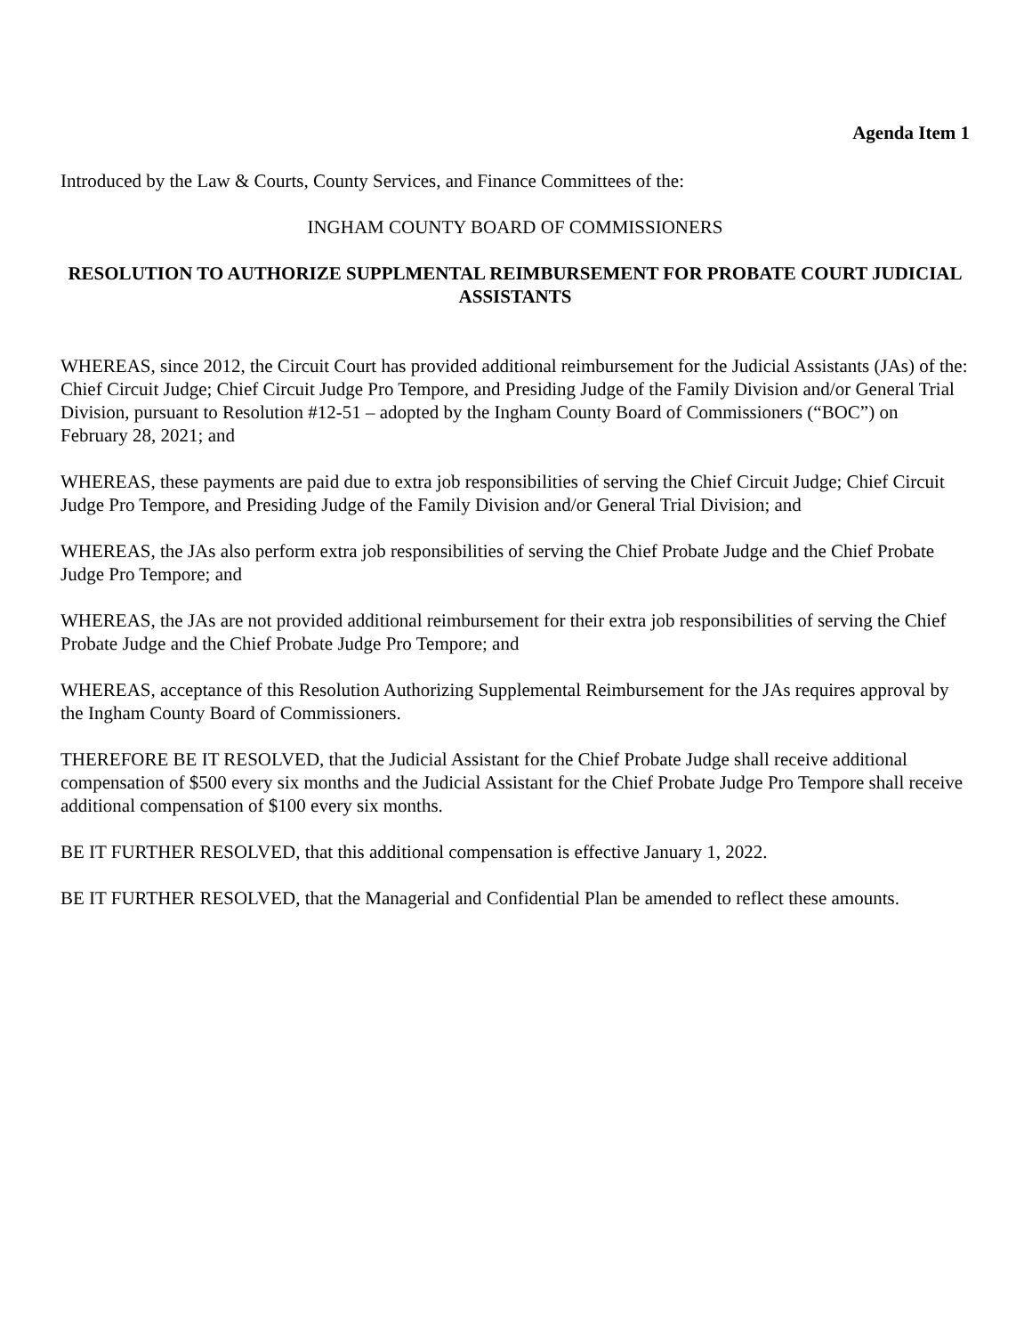Agenda Item 1
Introduced by the Law & Courts, County Services, and Finance Committees of the:
INGHAM COUNTY BOARD OF COMMISSIONERS
RESOLUTION TO AUTHORIZE SUPPLMENTAL REIMBURSEMENT FOR PROBATE COURT JUDICIAL ASSISTANTS
WHEREAS, since 2012, the Circuit Court has provided additional reimbursement for the Judicial Assistants (JAs) of the: Chief Circuit Judge; Chief Circuit Judge Pro Tempore, and Presiding Judge of the Family Division and/or General Trial Division, pursuant to Resolution #12-51 – adopted by the Ingham County Board of Commissioners (“BOC”) on February 28, 2021; and
WHEREAS, these payments are paid due to extra job responsibilities of serving the Chief Circuit Judge; Chief Circuit Judge Pro Tempore, and Presiding Judge of the Family Division and/or General Trial Division; and
WHEREAS, the JAs also perform extra job responsibilities of serving the Chief Probate Judge and the Chief Probate Judge Pro Tempore; and
WHEREAS, the JAs are not provided additional reimbursement for their extra job responsibilities of serving the Chief Probate Judge and the Chief Probate Judge Pro Tempore; and
WHEREAS, acceptance of this Resolution Authorizing Supplemental Reimbursement for the JAs requires approval by the Ingham County Board of Commissioners.
THEREFORE BE IT RESOLVED, that the Judicial Assistant for the Chief Probate Judge shall receive additional compensation of $500 every six months and the Judicial Assistant for the Chief Probate Judge Pro Tempore shall receive additional compensation of $100 every six months.
BE IT FURTHER RESOLVED, that this additional compensation is effective January 1, 2022.
BE IT FURTHER RESOLVED, that the Managerial and Confidential Plan be amended to reflect these amounts.